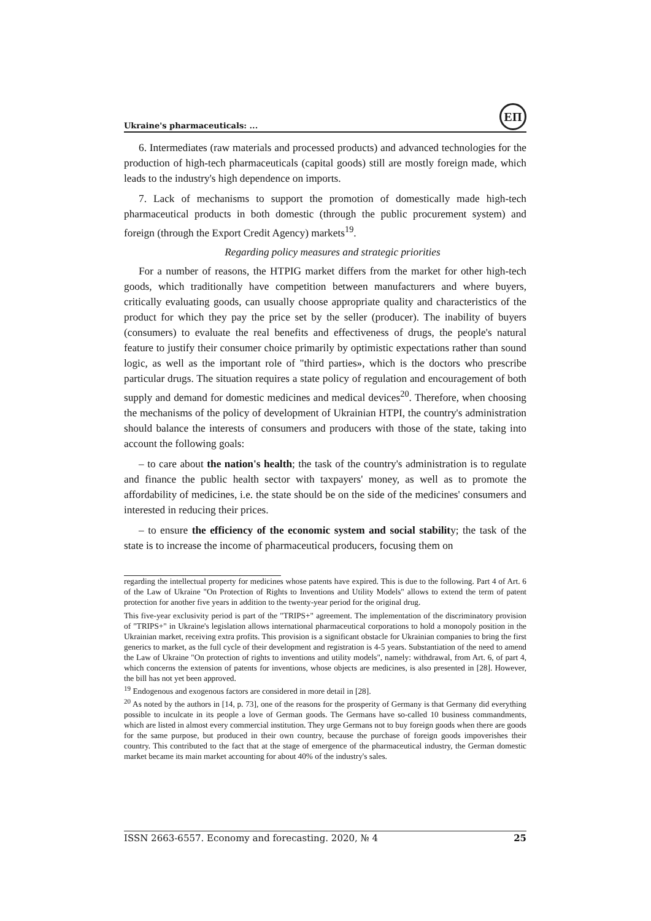Ukraine's pharmaceuticals: ...
ЕП
6. Intermediates (raw materials and processed products) and advanced technologies for the production of high-tech pharmaceuticals (capital goods) still are mostly foreign made, which leads to the industry's high dependence on imports.
7. Lack of mechanisms to support the promotion of domestically made high-tech pharmaceutical products in both domestic (through the public procurement system) and foreign (through the Export Credit Agency) markets<sup>19</sup>.
Regarding policy measures and strategic priorities
For a number of reasons, the HTPIG market differs from the market for other high-tech goods, which traditionally have competition between manufacturers and where buyers, critically evaluating goods, can usually choose appropriate quality and characteristics of the product for which they pay the price set by the seller (producer). The inability of buyers (consumers) to evaluate the real benefits and effectiveness of drugs, the people's natural feature to justify their consumer choice primarily by optimistic expectations rather than sound logic, as well as the important role of "third parties», which is the doctors who prescribe particular drugs. The situation requires a state policy of regulation and encouragement of both supply and demand for domestic medicines and medical devices<sup>20</sup>. Therefore, when choosing the mechanisms of the policy of development of Ukrainian HTPI, the country's administration should balance the interests of consumers and producers with those of the state, taking into account the following goals:
– to care about the nation's health; the task of the country's administration is to regulate and finance the public health sector with taxpayers' money, as well as to promote the affordability of medicines, i.e. the state should be on the side of the medicines' consumers and interested in reducing their prices.
– to ensure the efficiency of the economic system and social stability; the task of the state is to increase the income of pharmaceutical producers, focusing them on
regarding the intellectual property for medicines whose patents have expired. This is due to the following. Part 4 of Art. 6 of the Law of Ukraine "On Protection of Rights to Inventions and Utility Models" allows to extend the term of patent protection for another five years in addition to the twenty-year period for the original drug.
This five-year exclusivity period is part of the "TRIPS+" agreement. The implementation of the discriminatory provision of "TRIPS+" in Ukraine's legislation allows international pharmaceutical corporations to hold a monopoly position in the Ukrainian market, receiving extra profits. This provision is a significant obstacle for Ukrainian companies to bring the first generics to market, as the full cycle of their development and registration is 4-5 years. Substantiation of the need to amend the Law of Ukraine "On protection of rights to inventions and utility models", namely: withdrawal, from Art. 6, of part 4, which concerns the extension of patents for inventions, whose objects are medicines, is also presented in [28]. However, the bill has not yet been approved.
<sup>19</sup> Endogenous and exogenous factors are considered in more detail in [28].
<sup>20</sup> As noted by the authors in [14, p. 73], one of the reasons for the prosperity of Germany is that Germany did everything possible to inculcate in its people a love of German goods. The Germans have so-called 10 business commandments, which are listed in almost every commercial institution. They urge Germans not to buy foreign goods when there are goods for the same purpose, but produced in their own country, because the purchase of foreign goods impoverishes their country. This contributed to the fact that at the stage of emergence of the pharmaceutical industry, the German domestic market became its main market accounting for about 40% of the industry's sales.
ISSN 2663-6557. Economy and forecasting. 2020, № 4 25